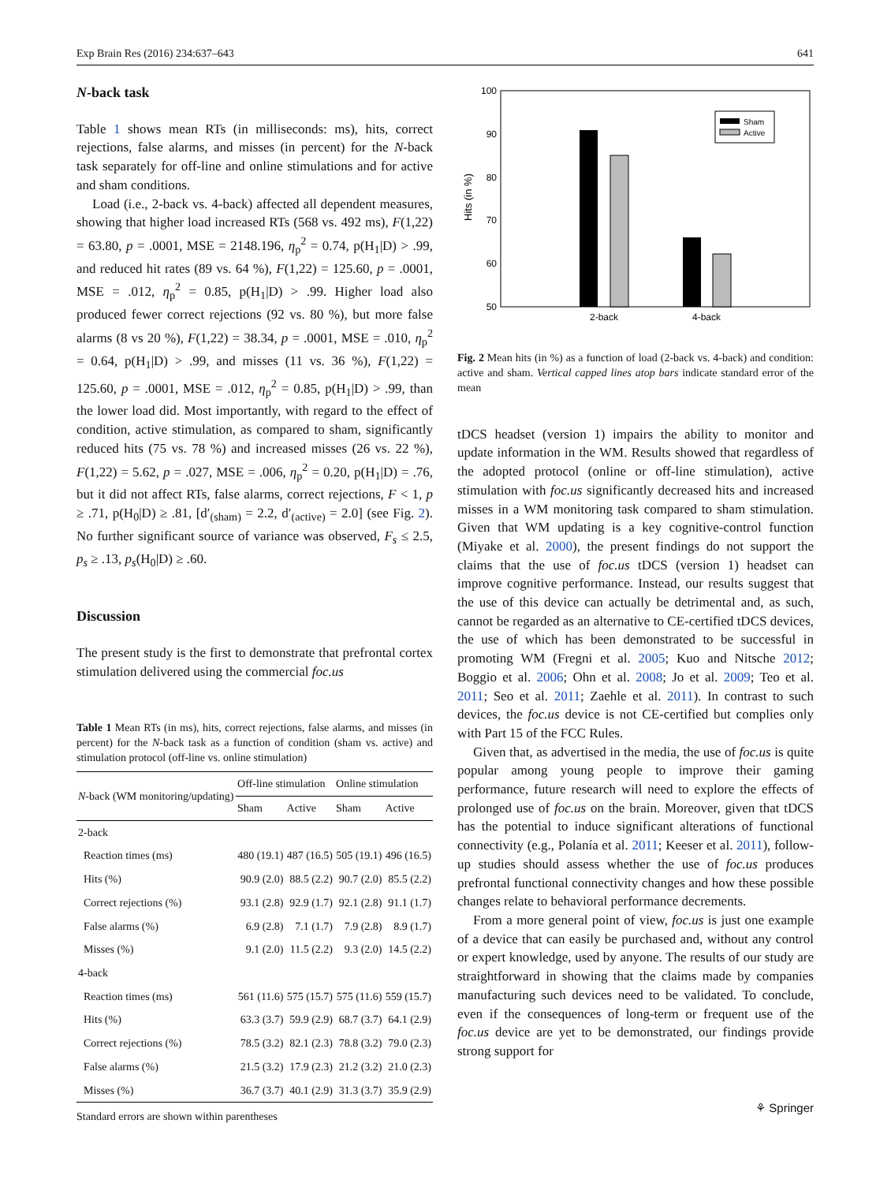Exp Brain Res (2016) 234:637–643 641
N-back task
Table 1 shows mean RTs (in milliseconds: ms), hits, correct rejections, false alarms, and misses (in percent) for the N-back task separately for off-line and online stimulations and for active and sham conditions.
Load (i.e., 2-back vs. 4-back) affected all dependent measures, showing that higher load increased RTs (568 vs. 492 ms), F(1,22) = 63.80, p = .0001, MSE = 2148.196, η<sub>p</sub><sup>2</sup> = 0.74, p(H<sub>1</sub>|D) > .99, and reduced hit rates (89 vs. 64 %), F(1,22) = 125.60, p = .0001, MSE = .012, η<sub>p</sub><sup>2</sup> = 0.85, p(H<sub>1</sub>|D) > .99. Higher load also produced fewer correct rejections (92 vs. 80 %), but more false alarms (8 vs 20 %), F(1,22) = 38.34, p = .0001, MSE = .010, η<sub>p</sub><sup>2</sup> = 0.64, p(H<sub>1</sub>|D) > .99, and misses (11 vs. 36 %), F(1,22) = 125.60, p = .0001, MSE = .012, η<sub>p</sub><sup>2</sup> = 0.85, p(H<sub>1</sub>|D) > .99, than the lower load did. Most importantly, with regard to the effect of condition, active stimulation, as compared to sham, significantly reduced hits (75 vs. 78 %) and increased misses (26 vs. 22 %), F(1,22) = 5.62, p = .027, MSE = .006, η<sub>p</sub><sup>2</sup> = 0.20, p(H<sub>1</sub>|D) = .76, but it did not affect RTs, false alarms, correct rejections, F < 1, p ≥ .71, p(H<sub>0</sub>|D) ≥ .81, [d′<sub>(sham)</sub> = 2.2, d′<sub>(active)</sub> = 2.0] (see Fig. 2). No further significant source of variance was observed, F<sub>s</sub> ≤ 2.5, p<sub>s</sub> ≥ .13, p<sub>s</sub>(H<sub>0</sub>|D) ≥ .60.
Discussion
The present study is the first to demonstrate that prefrontal cortex stimulation delivered using the commercial foc.us
Table 1 Mean RTs (in ms), hits, correct rejections, false alarms, and misses (in percent) for the N-back task as a function of condition (sham vs. active) and stimulation protocol (off-line vs. online stimulation)
| N -back (WM monitoring/updating) | Off-line stimulation | | Online stimulation | |
| --- | --- | --- | --- | --- |
| | Sham | Active | Sham | Active |
| 2-back | | | | |
| Reaction times (ms) | 480 (19.1) | 487 (16.5) | 505 (19.1) | 496 (16.5) |
| Hits (%) | 90.9 (2.0) | 88.5 (2.2) | 90.7 (2.0) | 85.5 (2.2) |
| Correct rejections (%) | 93.1 (2.8) | 92.9 (1.7) | 92.1 (2.8) | 91.1 (1.7) |
| False alarms (%) | 6.9 (2.8) | 7.1 (1.7) | 7.9 (2.8) | 8.9 (1.7) |
| Misses (%) | 9.1 (2.0) | 11.5 (2.2) | 9.3 (2.0) | 14.5 (2.2) |
| 4-back | | | | |
| Reaction times (ms) | 561 (11.6) | 575 (15.7) | 575 (11.6) | 559 (15.7) |
| Hits (%) | 63.3 (3.7) | 59.9 (2.9) | 68.7 (3.7) | 64.1 (2.9) |
| Correct rejections (%) | 78.5 (3.2) | 82.1 (2.3) | 78.8 (3.2) | 79.0 (2.3) |
| False alarms (%) | 21.5 (3.2) | 17.9 (2.3) | 21.2 (3.2) | 21.0 (2.3) |
| Misses (%) | 36.7 (3.7) | 40.1 (2.9) | 31.3 (3.7) | 35.9 (2.9) |
Standard errors are shown within parentheses
100
90
80
70
60
50
Hits (in %)
2-back
4-back
Sham
Active
Fig. 2 Mean hits (in %) as a function of load (2-back vs. 4-back) and condition: active and sham. Vertical capped lines atop bars indicate standard error of the mean
tDCS headset (version 1) impairs the ability to monitor and update information in the WM. Results showed that regardless of the adopted protocol (online or off-line stimulation), active stimulation with foc.us significantly decreased hits and increased misses in a WM monitoring task compared to sham stimulation. Given that WM updating is a key cognitive-control function (Miyake et al. 2000), the present findings do not support the claims that the use of foc.us tDCS (version 1) headset can improve cognitive performance. Instead, our results suggest that the use of this device can actually be detrimental and, as such, cannot be regarded as an alternative to CE-certified tDCS devices, the use of which has been demonstrated to be successful in promoting WM (Fregni et al. 2005; Kuo and Nitsche 2012; Boggio et al. 2006; Ohn et al. 2008; Jo et al. 2009; Teo et al. 2011; Seo et al. 2011; Zaehle et al. 2011). In contrast to such devices, the foc.us device is not CE-certified but complies only with Part 15 of the FCC Rules.
Given that, as advertised in the media, the use of foc.us is quite popular among young people to improve their gaming performance, future research will need to explore the effects of prolonged use of foc.us on the brain. Moreover, given that tDCS has the potential to induce significant alterations of functional connectivity (e.g., Polanía et al. 2011; Keeser et al. 2011), follow-up studies should assess whether the use of foc.us produces prefrontal functional connectivity changes and how these possible changes relate to behavioral performance decrements.
From a more general point of view, foc.us is just one example of a device that can easily be purchased and, without any control or expert knowledge, used by anyone. The results of our study are straightforward in showing that the claims made by companies manufacturing such devices need to be validated. To conclude, even if the consequences of long-term or frequent use of the foc.us device are yet to be demonstrated, our findings provide strong support for
⚘ Springer